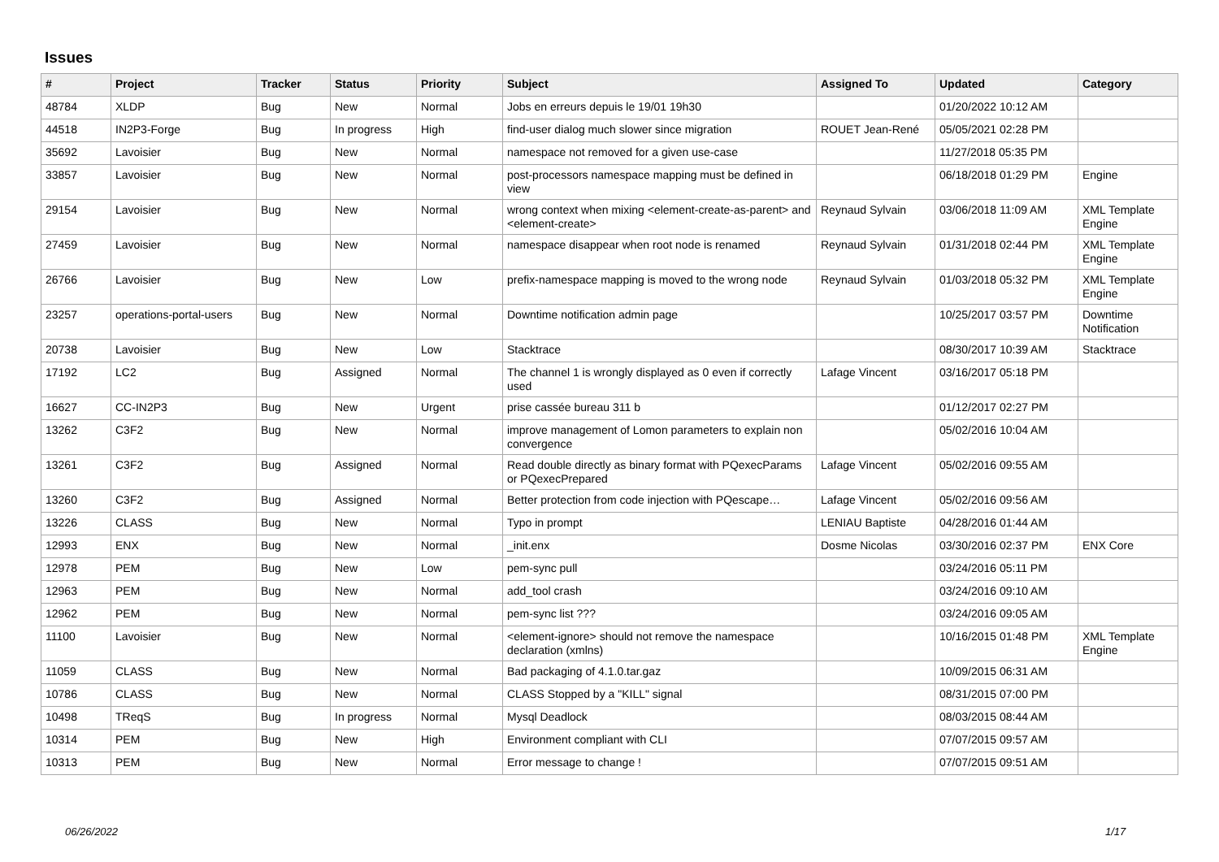Issues
| # | Project | Tracker | Status | Priority | Subject | Assigned To | Updated | Category |
| --- | --- | --- | --- | --- | --- | --- | --- | --- |
| 48784 | XLDP | Bug | New | Normal | Jobs en erreurs depuis le 19/01 19h30 | | 01/20/2022 10:12 AM | |
| 44518 | IN2P3-Forge | Bug | In progress | High | find-user dialog much slower since migration | ROUET Jean-René | 05/05/2021 02:28 PM | |
| 35692 | Lavoisier | Bug | New | Normal | namespace not removed for a given use-case | | 11/27/2018 05:35 PM | |
| 33857 | Lavoisier | Bug | New | Normal | post-processors namespace mapping must be defined in view | | 06/18/2018 01:29 PM | Engine |
| 29154 | Lavoisier | Bug | New | Normal | wrong context when mixing <element-create-as-parent> and <element-create> | Reynaud Sylvain | 03/06/2018 11:09 AM | XML Template Engine |
| 27459 | Lavoisier | Bug | New | Normal | namespace disappear when root node is renamed | Reynaud Sylvain | 01/31/2018 02:44 PM | XML Template Engine |
| 26766 | Lavoisier | Bug | New | Low | prefix-namespace mapping is moved to the wrong node | Reynaud Sylvain | 01/03/2018 05:32 PM | XML Template Engine |
| 23257 | operations-portal-users | Bug | New | Normal | Downtime notification admin page | | 10/25/2017 03:57 PM | Downtime Notification |
| 20738 | Lavoisier | Bug | New | Low | Stacktrace | | 08/30/2017 10:39 AM | Stacktrace |
| 17192 | LC2 | Bug | Assigned | Normal | The channel 1 is wrongly displayed as 0 even if correctly used | Lafage Vincent | 03/16/2017 05:18 PM | |
| 16627 | CC-IN2P3 | Bug | New | Urgent | prise cassée bureau 311 b | | 01/12/2017 02:27 PM | |
| 13262 | C3F2 | Bug | New | Normal | improve management of Lomon parameters to explain non convergence | | 05/02/2016 10:04 AM | |
| 13261 | C3F2 | Bug | Assigned | Normal | Read double directly as binary format with PQexecParams or PQexecPrepared | Lafage Vincent | 05/02/2016 09:55 AM | |
| 13260 | C3F2 | Bug | Assigned | Normal | Better protection from code injection with PQescape… | Lafage Vincent | 05/02/2016 09:56 AM | |
| 13226 | CLASS | Bug | New | Normal | Typo in prompt | LENIAU Baptiste | 04/28/2016 01:44 AM | |
| 12993 | ENX | Bug | New | Normal | _init.enx | Dosme Nicolas | 03/30/2016 02:37 PM | ENX Core |
| 12978 | PEM | Bug | New | Low | pem-sync pull | | 03/24/2016 05:11 PM | |
| 12963 | PEM | Bug | New | Normal | add_tool crash | | 03/24/2016 09:10 AM | |
| 12962 | PEM | Bug | New | Normal | pem-sync list ??? | | 03/24/2016 09:05 AM | |
| 11100 | Lavoisier | Bug | New | Normal | <element-ignore> should not remove the namespace declaration (xmlns) | | 10/16/2015 01:48 PM | XML Template Engine |
| 11059 | CLASS | Bug | New | Normal | Bad packaging of 4.1.0.tar.gaz | | 10/09/2015 06:31 AM | |
| 10786 | CLASS | Bug | New | Normal | CLASS Stopped by a "KILL" signal | | 08/31/2015 07:00 PM | |
| 10498 | TReqS | Bug | In progress | Normal | Mysql Deadlock | | 08/03/2015 08:44 AM | |
| 10314 | PEM | Bug | New | High | Environment compliant with CLI | | 07/07/2015 09:57 AM | |
| 10313 | PEM | Bug | New | Normal | Error message to change ! | | 07/07/2015 09:51 AM | |
06/26/2022 1/17